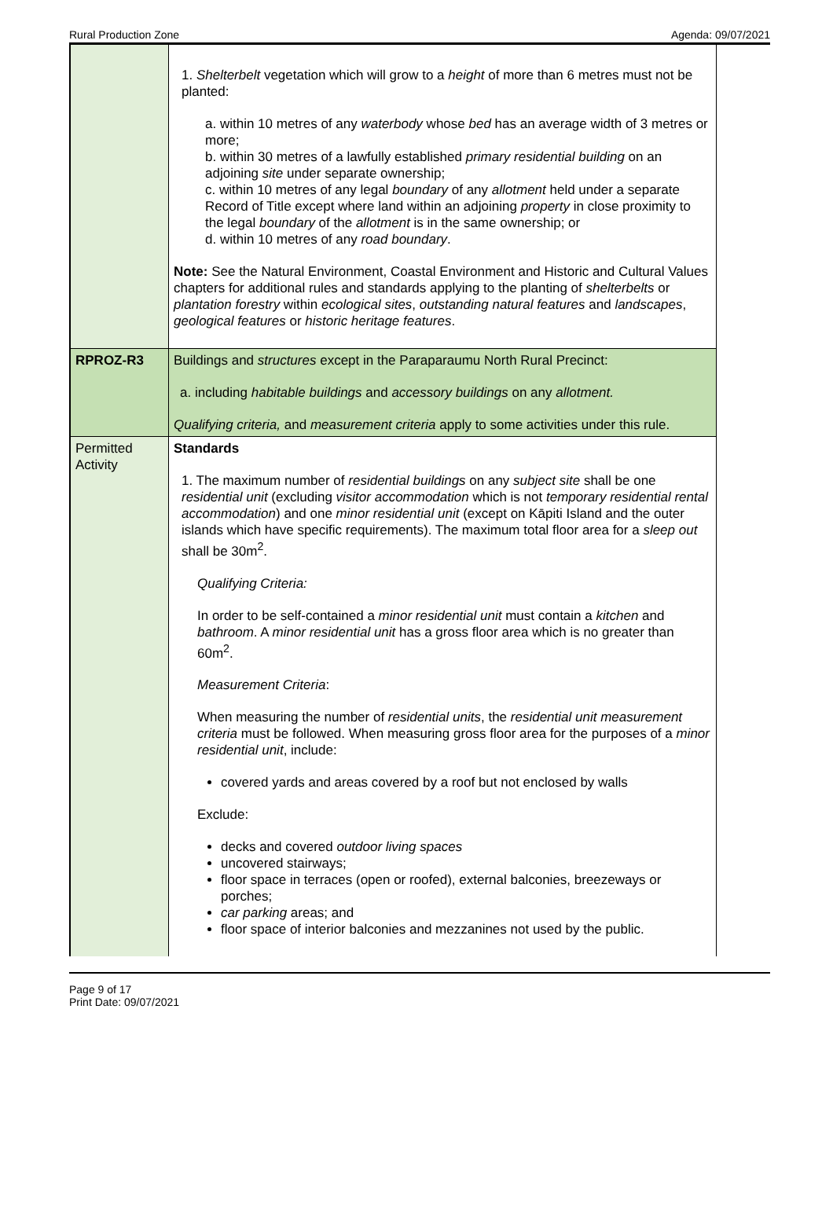Rural Production Zone Agenda: 09/07/2021
| | 1. Shelterbelt vegetation which will grow to a height of more than 6 metres must not be planted: a. within 10 metres of any waterbody whose bed has an average width of 3 metres or more; b. within 30 metres of a lawfully established primary residential building on an adjoining site under separate ownership; c. within 10 metres of any legal boundary of any allotment held under a separate Record of Title except where land within an adjoining property in close proximity to the legal boundary of the allotment is in the same ownership; or d. within 10 metres of any road boundary . Note: See the Natural Environment, Coastal Environment and Historic and Cultural Values chapters for additional rules and standards applying to the planting of shelterbelts or plantation forestry within ecological sites , outstanding natural features and landscapes , geological features or historic heritage features . |
| RPROZ-R3 | Buildings and structures except in the Paraparaumu North Rural Precinct: a. including habitable buildings and accessory buildings on any allotment. Qualifying criteria, and measurement criteria apply to some activities under this rule. |
| Permitted Activity | Standards 1. The maximum number of residential buildings on any subject site shall be one residential unit (excluding visitor accommodation which is not temporary residential rental accommodation ) and one minor residential unit (except on Kāpiti Island and the outer islands which have specific requirements). The maximum total floor area for a sleep out shall be 30m<sup>2</sup>. Qualifying Criteria: In order to be self-contained a minor residential unit must contain a kitchen and bathroom . A minor residential unit has a gross floor area which is no greater than 60m<sup>2</sup>. Measurement Criteria : When measuring the number of residential units , the residential unit measurement criteria must be followed. When measuring gross floor area for the purposes of a minor residential unit , include: covered yards and areas covered by a roof but not enclosed by walls Exclude: decks and covered outdoor living spaces uncovered stairways; floor space in terraces (open or roofed), external balconies, breezeways or porches; car parking areas; and floor space of interior balconies and mezzanines not used by the public. |
Page 9 of 17
Print Date: 09/07/2021